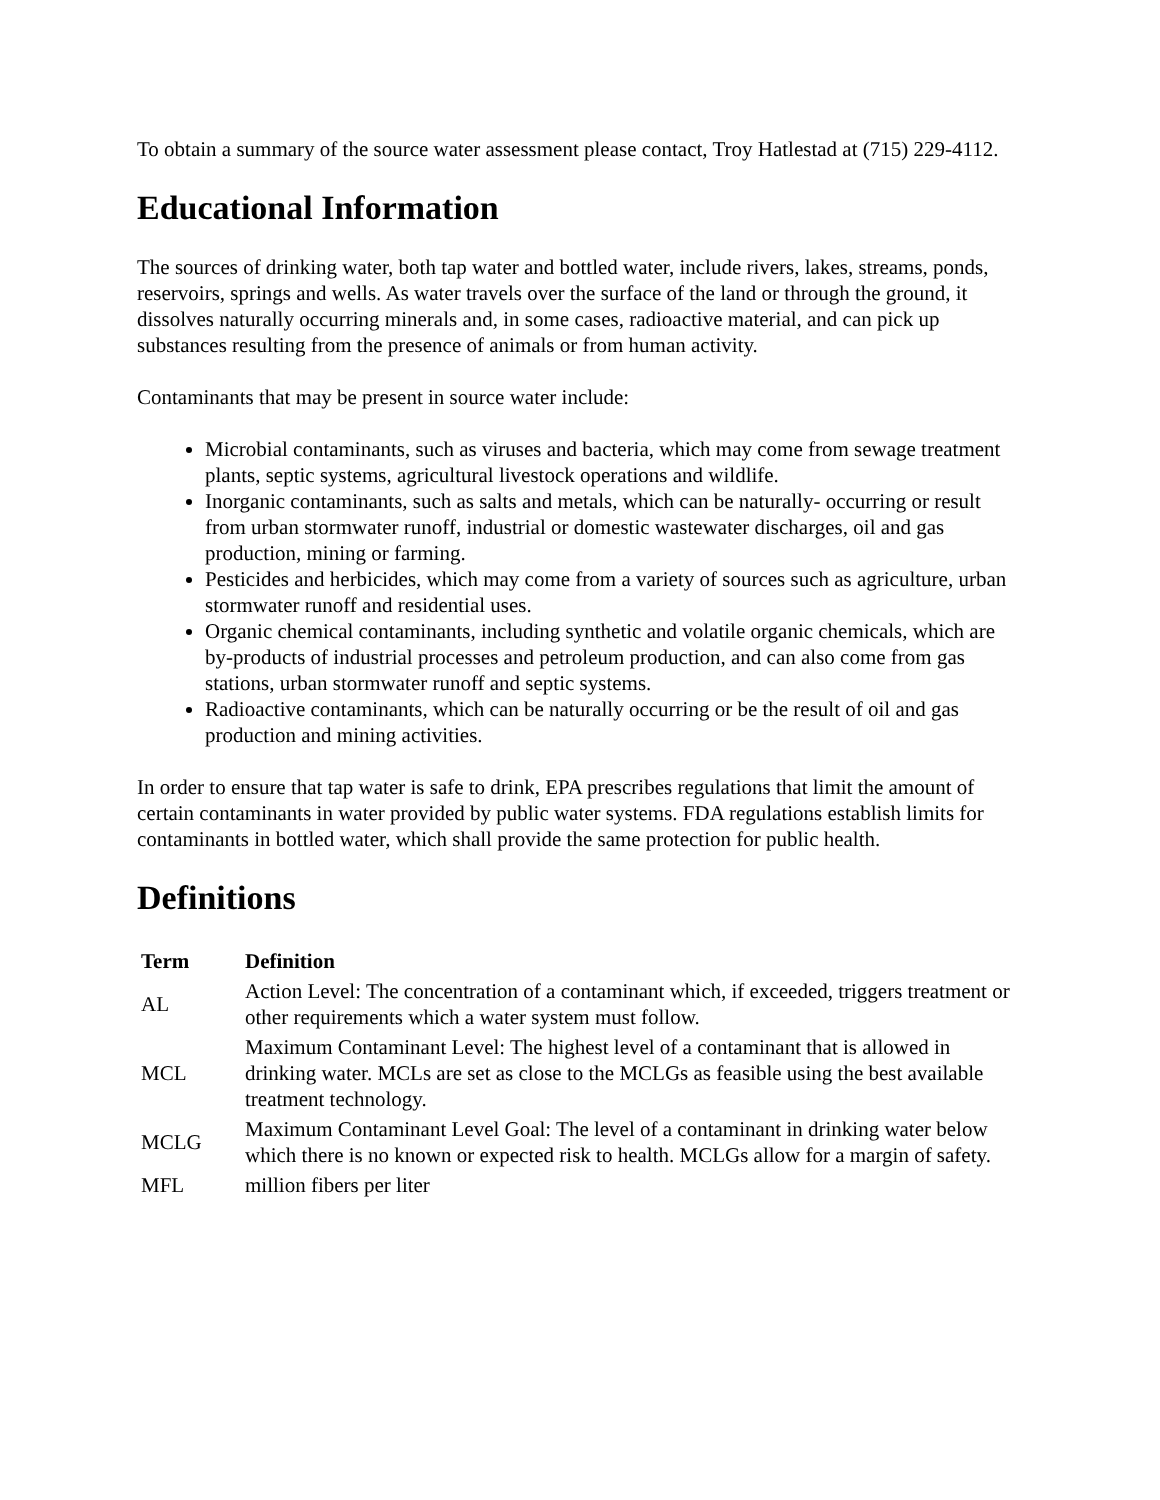To obtain a summary of the source water assessment please contact, Troy Hatlestad at (715) 229-4112.
Educational Information
The sources of drinking water, both tap water and bottled water, include rivers, lakes, streams, ponds, reservoirs, springs and wells. As water travels over the surface of the land or through the ground, it dissolves naturally occurring minerals and, in some cases, radioactive material, and can pick up substances resulting from the presence of animals or from human activity.
Contaminants that may be present in source water include:
Microbial contaminants, such as viruses and bacteria, which may come from sewage treatment plants, septic systems, agricultural livestock operations and wildlife.
Inorganic contaminants, such as salts and metals, which can be naturally- occurring or result from urban stormwater runoff, industrial or domestic wastewater discharges, oil and gas production, mining or farming.
Pesticides and herbicides, which may come from a variety of sources such as agriculture, urban stormwater runoff and residential uses.
Organic chemical contaminants, including synthetic and volatile organic chemicals, which are by-products of industrial processes and petroleum production, and can also come from gas stations, urban stormwater runoff and septic systems.
Radioactive contaminants, which can be naturally occurring or be the result of oil and gas production and mining activities.
In order to ensure that tap water is safe to drink, EPA prescribes regulations that limit the amount of certain contaminants in water provided by public water systems. FDA regulations establish limits for contaminants in bottled water, which shall provide the same protection for public health.
Definitions
| Term | Definition |
| --- | --- |
| AL | Action Level: The concentration of a contaminant which, if exceeded, triggers treatment or other requirements which a water system must follow. |
| MCL | Maximum Contaminant Level: The highest level of a contaminant that is allowed in drinking water. MCLs are set as close to the MCLGs as feasible using the best available treatment technology. |
| MCLG | Maximum Contaminant Level Goal: The level of a contaminant in drinking water below which there is no known or expected risk to health. MCLGs allow for a margin of safety. |
| MFL | million fibers per liter |